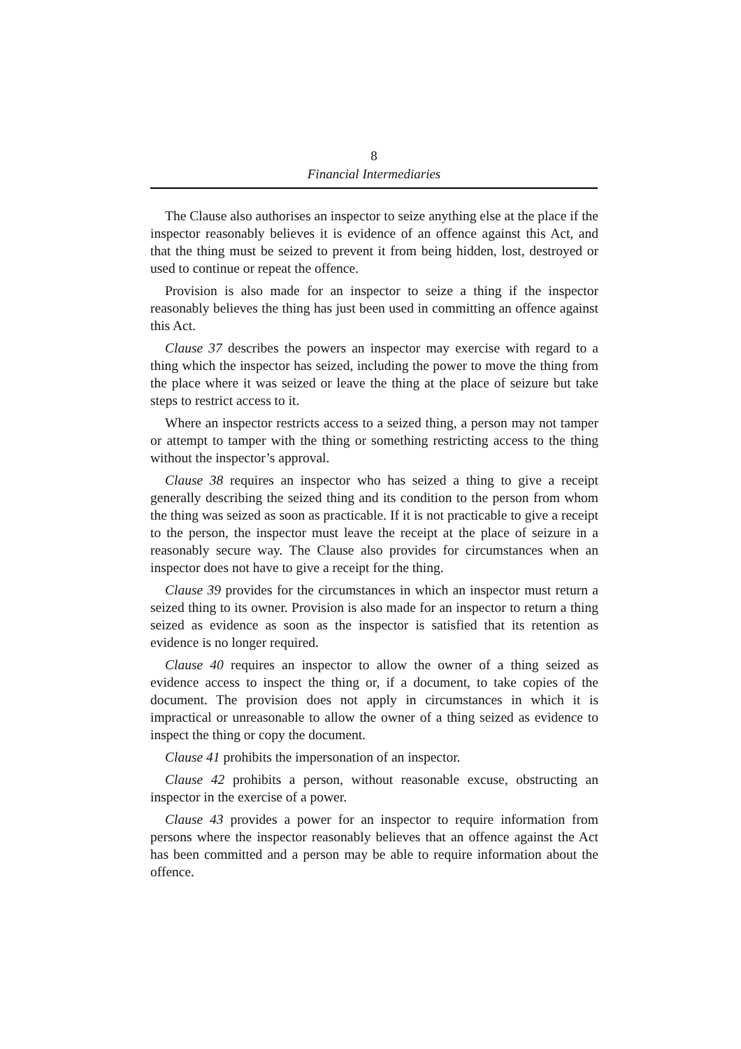8
Financial Intermediaries
The Clause also authorises an inspector to seize anything else at the place if the inspector reasonably believes it is evidence of an offence against this Act, and that the thing must be seized to prevent it from being hidden, lost, destroyed or used to continue or repeat the offence.
Provision is also made for an inspector to seize a thing if the inspector reasonably believes the thing has just been used in committing an offence against this Act.
Clause 37 describes the powers an inspector may exercise with regard to a thing which the inspector has seized, including the power to move the thing from the place where it was seized or leave the thing at the place of seizure but take steps to restrict access to it.
Where an inspector restricts access to a seized thing, a person may not tamper or attempt to tamper with the thing or something restricting access to the thing without the inspector’s approval.
Clause 38 requires an inspector who has seized a thing to give a receipt generally describing the seized thing and its condition to the person from whom the thing was seized as soon as practicable. If it is not practicable to give a receipt to the person, the inspector must leave the receipt at the place of seizure in a reasonably secure way. The Clause also provides for circumstances when an inspector does not have to give a receipt for the thing.
Clause 39 provides for the circumstances in which an inspector must return a seized thing to its owner. Provision is also made for an inspector to return a thing seized as evidence as soon as the inspector is satisfied that its retention as evidence is no longer required.
Clause 40 requires an inspector to allow the owner of a thing seized as evidence access to inspect the thing or, if a document, to take copies of the document. The provision does not apply in circumstances in which it is impractical or unreasonable to allow the owner of a thing seized as evidence to inspect the thing or copy the document.
Clause 41 prohibits the impersonation of an inspector.
Clause 42 prohibits a person, without reasonable excuse, obstructing an inspector in the exercise of a power.
Clause 43 provides a power for an inspector to require information from persons where the inspector reasonably believes that an offence against the Act has been committed and a person may be able to require information about the offence.